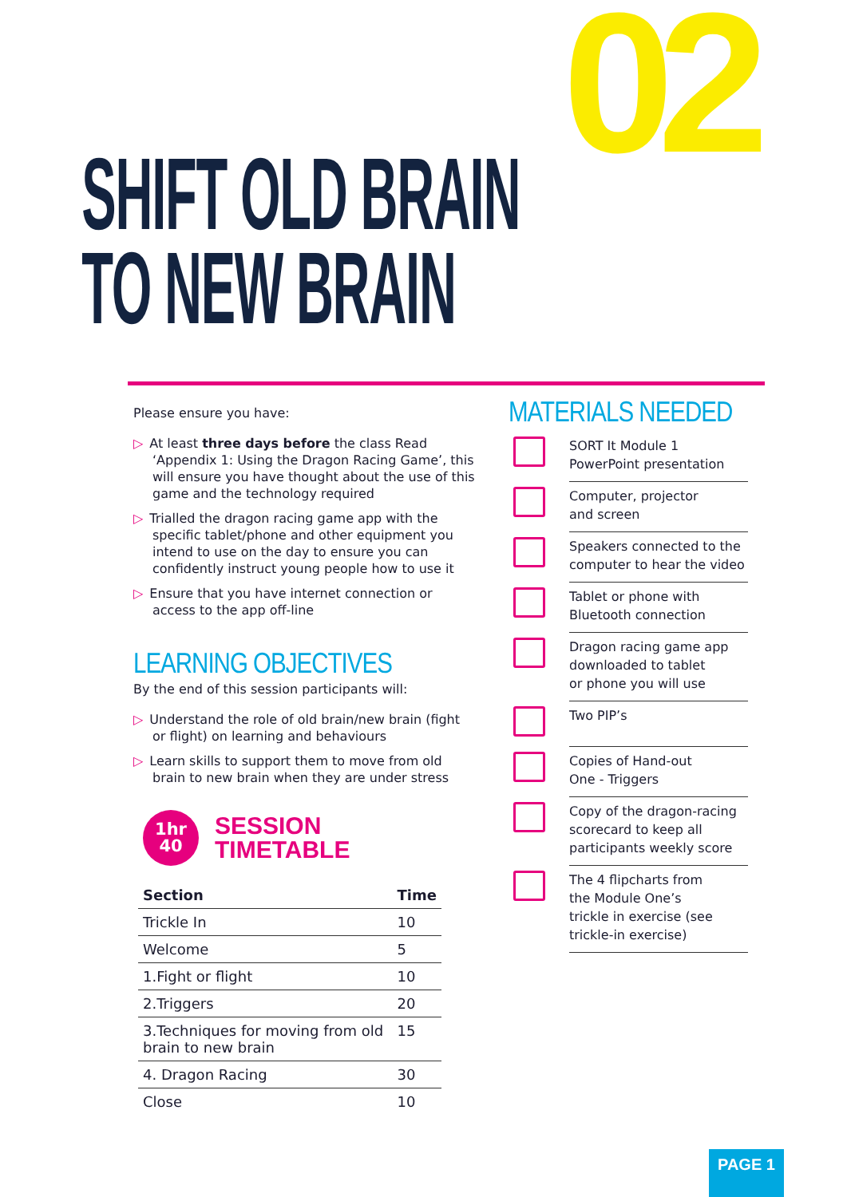02
SHIFT OLD BRAIN
TO NEW BRAIN
Please ensure you have:
▷ At least three days before the class Read ‘Appendix 1: Using the Dragon Racing Game’, this will ensure you have thought about the use of this game and the technology required
▷ Trialled the dragon racing game app with the specific tablet/phone and other equipment you intend to use on the day to ensure you can confidently instruct young people how to use it
▷ Ensure that you have internet connection or access to the app off-line
LEARNING OBJECTIVES
By the end of this session participants will:
▷ Understand the role of old brain/new brain (fight or flight) on learning and behaviours
▷ Learn skills to support them to move from old brain to new brain when they are under stress
1hr
40
SESSION
TIMETABLE
| Section | Time |
| --- | --- |
| Trickle In | 10 |
| Welcome | 5 |
| 1.Fight or flight | 10 |
| 2.Triggers | 20 |
| 3.Techniques for moving from old brain to new brain | 15 |
| 4. Dragon Racing | 30 |
| Close | 10 |
MATERIALS NEEDED
SORT It Module 1
PowerPoint presentation
Computer, projector
and screen
Speakers connected to the computer to hear the video
Tablet or phone with
Bluetooth connection
Dragon racing game app downloaded to tablet
or phone you will use
Two PIP’s
Copies of Hand-out
One - Triggers
Copy of the dragon-racing scorecard to keep all participants weekly score
The 4 flipcharts from
the Module One’s
trickle in exercise (see trickle-in exercise)
PAGE 1